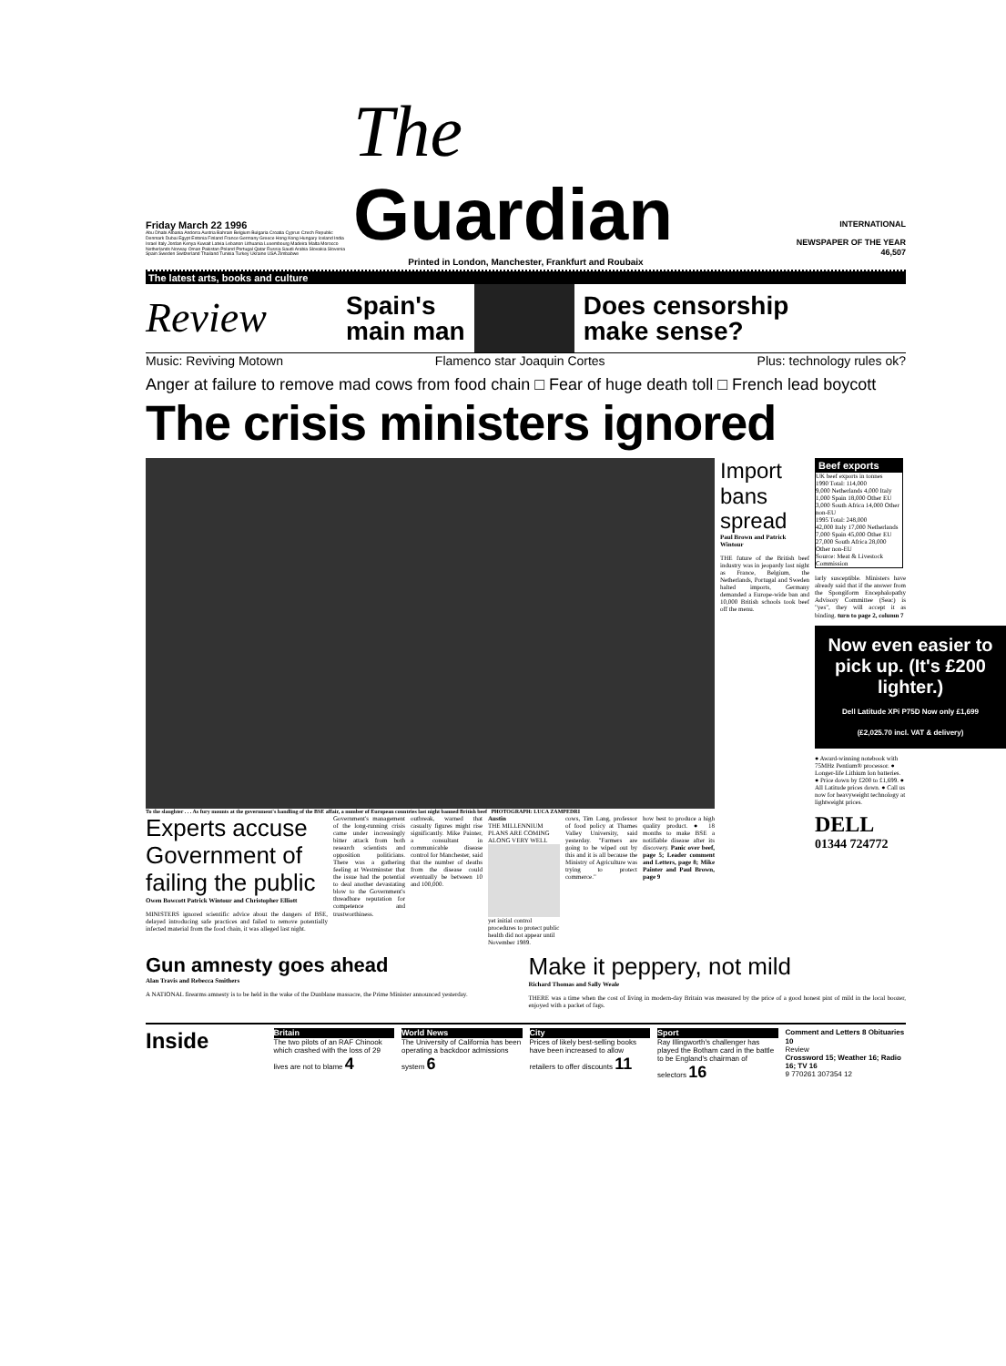Friday March 22 1996
Abu Dhabi Albania Andorra Austria Bahrain Belgium Bulgaria Croatia Cyprus Czech Republic Denmark Dubai Egypt Estonia Finland France Germany Greece Hong Kong Hungary Iceland India Israel Italy Jordan Kenya Kuwait Latvia Lebanon Lithuania Luxembourg Madeira Malta Morocco Netherlands Norway Oman Pakistan Poland Portugal Qatar Russia Saudi Arabia Slovakia Slovenia Spain Sweden Switzerland Thailand Tunisia Turkey Ukraine USA Zimbabwe
The Guardian
INTERNATIONAL
NEWSPAPER OF THE YEAR
46,507
Printed in London, Manchester, Frankfurt and Roubaix
The latest arts, books and culture
Review
Spain's
main man
Does censorship
make sense?
Music: Reviving Motown Flamenco star Joaquin Cortes Plus: technology rules ok?
Anger at failure to remove mad cows from food chain □ Fear of huge death toll □ French lead boycott
The crisis ministers ignored
To the slaughter . . . As fury mounts at the government's handling of the BSE affair, a number of European countries last night banned British beef PHOTOGRAPH: LUCA ZAMPEDRI
Experts accuse Government of failing the public
Owen Bowcott Patrick Wintour and Christopher Elliott
MINISTERS ignored scientific advice about the dangers of BSE, delayed introducing safe practices and failed to remove potentially infected material from the food chain, it was alleged last night.
Government's management of the long-running crisis came under increasingly bitter attack from both research scientists and opposition politicians. There was a gathering feeling at Westminster that the issue had the potential to deal another devastating blow to the Government's threadbare reputation for competence and trustworthiness.
outbreak, warned that casualty figures might rise significantly. Mike Painter, a consultant in communicable disease control for Manchester, said that the number of deaths from the disease could eventually be between 10 and 100,000.
Austin
THE MILLENNIUM PLANS ARE COMING ALONG VERY WELL
yet initial control procedures to protect public health did not appear until November 1989.
cows, Tim Lang, professor of food policy at Thames Valley University, said yesterday. "Farmers are going to be wiped out by this and it is all because the Ministry of Agriculture was trying to protect commerce."
how best to produce a high quality product. ● 18 months to make BSE a notifiable disease after its discovery. Panic over beef, page 5; Leader comment and Letters, page 8; Mike Painter and Paul Brown, page 9
Import bans spread
Paul Brown and Patrick Wintour
THE future of the British beef industry was in jeopardy last night as France, Belgium, the Netherlands, Portugal and Sweden halted imports, Germany demanded a Europe-wide ban and 10,000 British schools took beef off the menu.
Beef exports
UK beef exports in tonnes
1990 Total: 114,000
9,000 Netherlands 4,000 Italy 1,000 Spain 18,000 Other EU 3,000 South Africa 14,000 Other non-EU
1995 Total: 248,000
42,000 Italy 17,000 Netherlands 7,000 Spain 45,000 Other EU 27,000 South Africa 28,000 Other non-EU
Source: Meat & Livestock Commission
larly susceptible. Ministers have already said that if the answer from the Spongiform Encephalopathy Advisory Committee (Seac) is "yes", they will accept it as binding. turn to page 2, column 7
Now even easier to pick up. (It's £200 lighter.)
Dell Latitude XPi P75D Now only £1,699 (£2,025.70 incl. VAT & delivery)
● Award-winning notebook with 75MHz Pentium® processor. ● Longer-life Lithium Ion batteries. ● Price down by £200 to £1,699. ● All Latitude prices down. ● Call us now for heavyweight technology at lightweight prices.
DELL
01344 724772
Gun amnesty goes ahead
Alan Travis and Rebecca Smithers
A NATIONAL firearms amnesty is to be held in the wake of the Dunblane massacre, the Prime Minister announced yesterday.
Make it peppery, not mild
Richard Thomas and Sally Weale
THERE was a time when the cost of living in modern-day Britain was measured by the price of a good honest pint of mild in the local boozer, enjoyed with a packet of fags.
Inside
Britain
The two pilots of an RAF Chinook which crashed with the loss of 29 lives are not to blame 4
World News
The University of California has been operating a backdoor admissions system 6
City
Prices of likely best-selling books have been increased to allow retailers to offer discounts 11
Sport
Ray Illingworth's challenger has played the Botham card in the battle to be England's chairman of selectors 16
Comment and Letters 8 Obituaries 10
Review
Crossword 15; Weather 16; Radio 16; TV 16
9 770261 307354 12